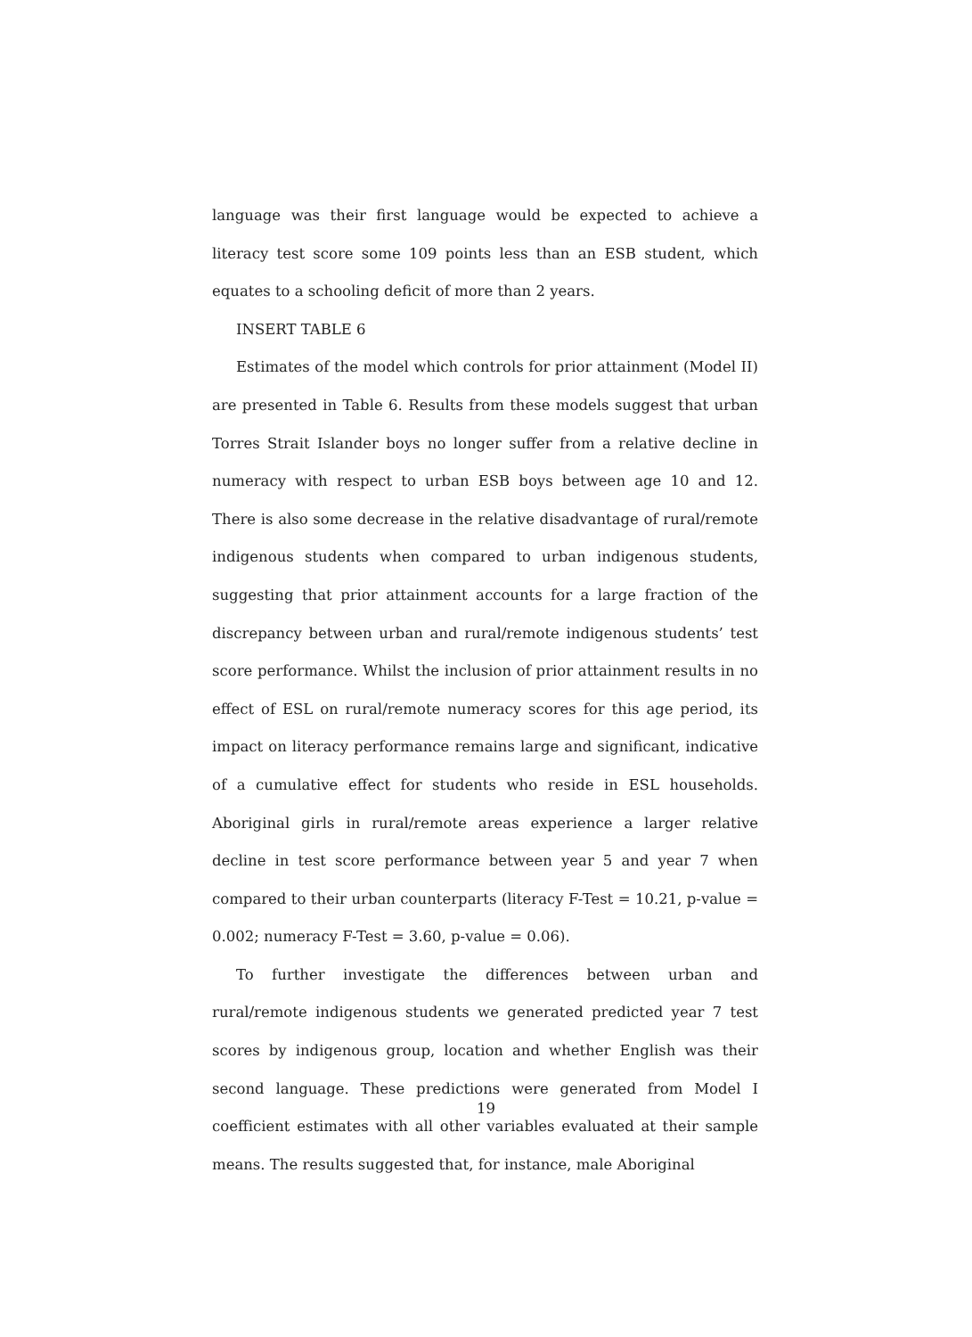language was their first language would be expected to achieve a literacy test score some 109 points less than an ESB student, which equates to a schooling deficit of more than 2 years.
INSERT TABLE 6
Estimates of the model which controls for prior attainment (Model II) are presented in Table 6. Results from these models suggest that urban Torres Strait Islander boys no longer suffer from a relative decline in numeracy with respect to urban ESB boys between age 10 and 12. There is also some decrease in the relative disadvantage of rural/remote indigenous students when compared to urban indigenous students, suggesting that prior attainment accounts for a large fraction of the discrepancy between urban and rural/remote indigenous students’ test score performance. Whilst the inclusion of prior attainment results in no effect of ESL on rural/remote numeracy scores for this age period, its impact on literacy performance remains large and significant, indicative of a cumulative effect for students who reside in ESL households. Aboriginal girls in rural/remote areas experience a larger relative decline in test score performance between year 5 and year 7 when compared to their urban counterparts (literacy F-Test = 10.21, p-value = 0.002; numeracy F-Test = 3.60, p-value = 0.06).
To further investigate the differences between urban and rural/remote indigenous students we generated predicted year 7 test scores by indigenous group, location and whether English was their second language. These predictions were generated from Model I coefficient estimates with all other variables evaluated at their sample means. The results suggested that, for instance, male Aboriginal
19